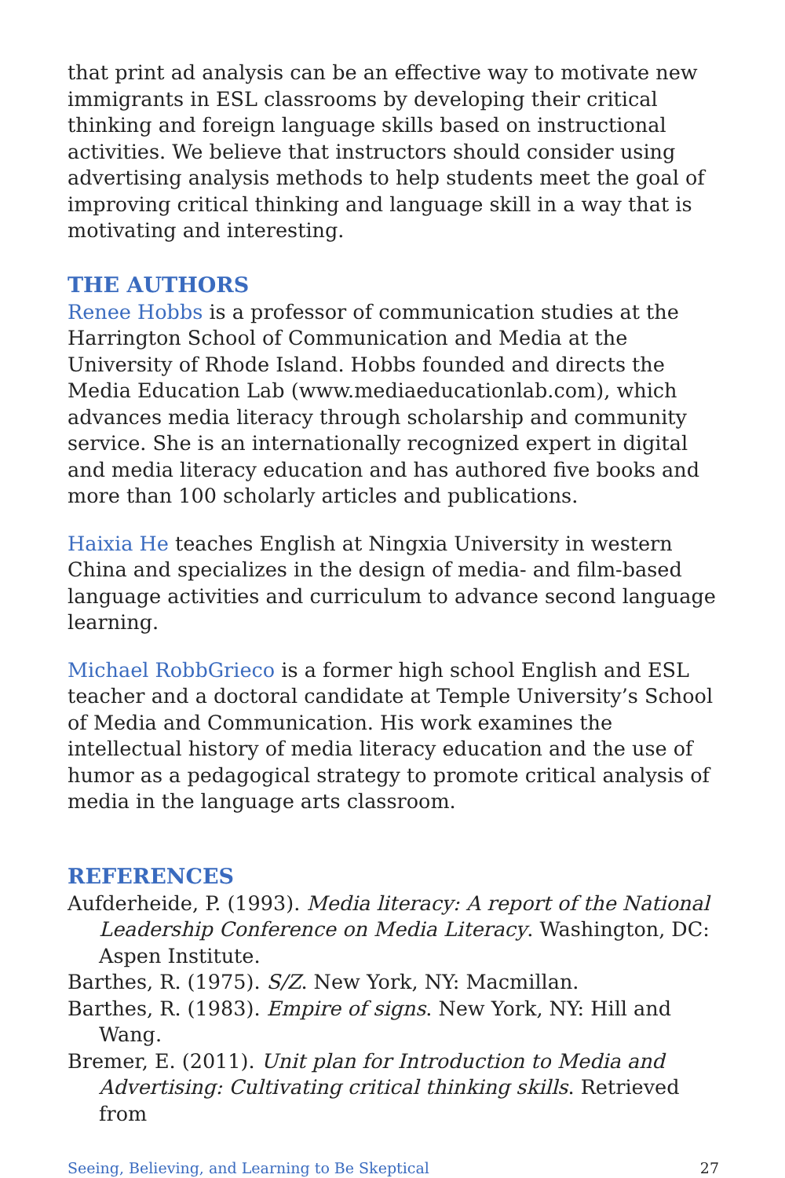that print ad analysis can be an effective way to motivate new immigrants in ESL classrooms by developing their critical thinking and foreign language skills based on instructional activities. We believe that instructors should consider using advertising analysis methods to help students meet the goal of improving critical thinking and language skill in a way that is motivating and interesting.
THE AUTHORS
Renee Hobbs is a professor of communication studies at the Harrington School of Communication and Media at the University of Rhode Island. Hobbs founded and directs the Media Education Lab (www.mediaeducationlab.com), which advances media literacy through scholarship and community service. She is an internationally recognized expert in digital and media literacy education and has authored five books and more than 100 scholarly articles and publications.
Haixia He teaches English at Ningxia University in western China and specializes in the design of media- and film-based language activities and curriculum to advance second language learning.
Michael RobbGrieco is a former high school English and ESL teacher and a doctoral candidate at Temple University’s School of Media and Communication. His work examines the intellectual history of media literacy education and the use of humor as a pedagogical strategy to promote critical analysis of media in the language arts classroom.
REFERENCES
Aufderheide, P. (1993). Media literacy: A report of the National Leadership Conference on Media Literacy. Washington, DC: Aspen Institute.
Barthes, R. (1975). S/Z. New York, NY: Macmillan.
Barthes, R. (1983). Empire of signs. New York, NY: Hill and Wang.
Bremer, E. (2011). Unit plan for Introduction to Media and Advertising: Cultivating critical thinking skills. Retrieved from
Seeing, Believing, and Learning to Be Skeptical 27